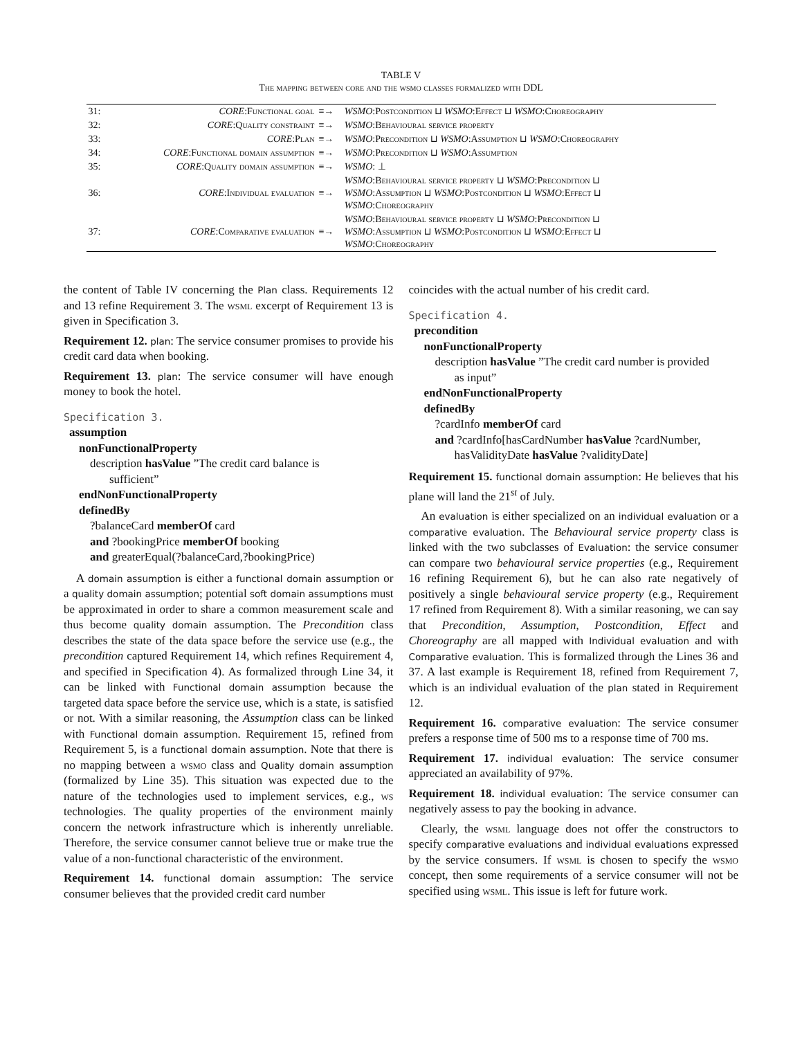TABLE V
The mapping between core and the wsmo classes formalized with DDL
| 31: | CORE : Functional goal | ≡→ | WSMO : Postcondition ⊔ WSMO : Effect ⊔ WSMO : Choreography |
| 32: | CORE : Quality constraint | ≡→ | WSMO : Behavioural service property |
| 33: | CORE : Plan | ≡→ | WSMO : Precondition ⊔ WSMO : Assumption ⊔ WSMO : Choreography |
| 34: | CORE : Functional domain assumption | ≡→ | WSMO : Precondition ⊔ WSMO : Assumption |
| 35: | CORE : Quality domain assumption | ≡→ | WSMO : ⊥ |
| 36: | CORE : Individual evaluation | ≡→ | WSMO : Behavioural service property ⊔ WSMO : Precondition ⊔ WSMO : Assumption ⊔ WSMO : Postcondition ⊔ WSMO : Effect ⊔ WSMO : Choreography |
| 37: | CORE : Comparative evaluation | ≡→ | WSMO : Behavioural service property ⊔ WSMO : Precondition ⊔ WSMO : Assumption ⊔ WSMO : Postcondition ⊔ WSMO : Effect ⊔ WSMO : Choreography |
the content of Table IV concerning the Plan class. Requirements 12 and 13 refine Requirement 3. The wsml excerpt of Requirement 13 is given in Specification 3.
Requirement 12. plan: The service consumer promises to provide his credit card data when booking.
Requirement 13. plan: The service consumer will have enough money to book the hotel.
Specification 3.
assumption
nonFunctionalProperty
description hasValue ”The credit card balance is
sufficient”
endNonFunctionalProperty
definedBy
?balanceCard memberOf card
and ?bookingPrice memberOf booking
and greaterEqual(?balanceCard,?bookingPrice)
A domain assumption is either a functional domain assumption or a quality domain assumption; potential soft domain assumptions must be approximated in order to share a common measurement scale and thus become quality domain assumption. The Precondition class describes the state of the data space before the service use (e.g., the precondition captured Requirement 14, which refines Requirement 4, and specified in Specification 4). As formalized through Line 34, it can be linked with Functional domain assumption because the targeted data space before the service use, which is a state, is satisfied or not. With a similar reasoning, the Assumption class can be linked with Functional domain assumption. Requirement 15, refined from Requirement 5, is a functional domain assumption. Note that there is no mapping between a wsmo class and Quality domain assumption (formalized by Line 35). This situation was expected due to the nature of the technologies used to implement services, e.g., ws technologies. The quality properties of the environment mainly concern the network infrastructure which is inherently unreliable. Therefore, the service consumer cannot believe true or make true the value of a non-functional characteristic of the environment.
Requirement 14. functional domain assumption: The service consumer believes that the provided credit card number
coincides with the actual number of his credit card.
Specification 4.
precondition
nonFunctionalProperty
description hasValue ”The credit card number is provided
as input”
endNonFunctionalProperty
definedBy
?cardInfo memberOf card
and ?cardInfo[hasCardNumber hasValue ?cardNumber,
hasValidityDate hasValue ?validityDate]
Requirement 15. functional domain assumption: He believes that his plane will land the 21<sup>st</sup> of July.
An evaluation is either specialized on an individual evaluation or a comparative evaluation. The Behavioural service property class is linked with the two subclasses of Evaluation: the service consumer can compare two behavioural service properties (e.g., Requirement 16 refining Requirement 6), but he can also rate negatively of positively a single behavioural service property (e.g., Requirement 17 refined from Requirement 8). With a similar reasoning, we can say that Precondition, Assumption, Postcondition, Effect and Choreography are all mapped with Individual evaluation and with Comparative evaluation. This is formalized through the Lines 36 and 37. A last example is Requirement 18, refined from Requirement 7, which is an individual evaluation of the plan stated in Requirement 12.
Requirement 16. comparative evaluation: The service consumer prefers a response time of 500 ms to a response time of 700 ms.
Requirement 17. individual evaluation: The service consumer appreciated an availability of 97%.
Requirement 18. individual evaluation: The service consumer can negatively assess to pay the booking in advance.
Clearly, the wsml language does not offer the constructors to specify comparative evaluations and individual evaluations expressed by the service consumers. If wsml is chosen to specify the wsmo concept, then some requirements of a service consumer will not be specified using wsml. This issue is left for future work.